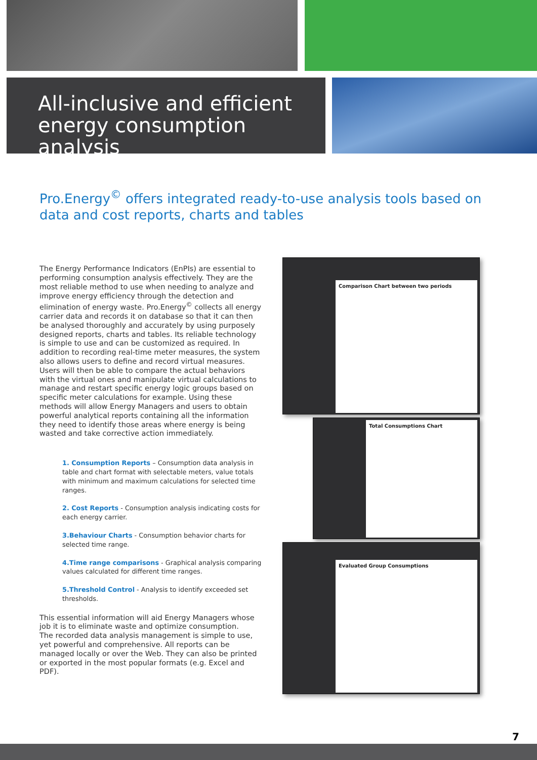All-inclusive and efficient
energy consumption analysis
Pro.Energy<sup>©</sup> offers integrated ready-to-use analysis tools based on data and cost reports, charts and tables
The Energy Performance Indicators (EnPIs) are essential to performing consumption analysis effectively. They are the most reliable method to use when needing to analyze and improve energy efficiency through the detection and elimination of energy waste. Pro.Energy<sup>©</sup> collects all energy carrier data and records it on database so that it can then be analysed thoroughly and accurately by using purposely designed reports, charts and tables. Its reliable technology is simple to use and can be customized as required. In addition to recording real-time meter measures, the system also allows users to define and record virtual measures. Users will then be able to compare the actual behaviors with the virtual ones and manipulate virtual calculations to manage and restart specific energy logic groups based on specific meter calculations for example. Using these methods will allow Energy Managers and users to obtain powerful analytical reports containing all the information they need to identify those areas where energy is being wasted and take corrective action immediately.
1. Consumption Reports – Consumption data analysis in table and chart format with selectable meters, value totals with minimum and maximum calculations for selected time ranges.
2. Cost Reports - Consumption analysis indicating costs for each energy carrier.
3.Behaviour Charts - Consumption behavior charts for selected time range.
4.Time range comparisons - Graphical analysis comparing values calculated for different time ranges.
5.Threshold Control - Analysis to identify exceeded set thresholds.
This essential information will aid Energy Managers whose job it is to eliminate waste and optimize consumption.
The recorded data analysis management is simple to use, yet powerful and comprehensive. All reports can be managed locally or over the Web. They can also be printed or exported in the most popular formats (e.g. Excel and PDF).
Comparison Chart between two periods
Total Consumptions Chart
Evaluated Group Consumptions
7